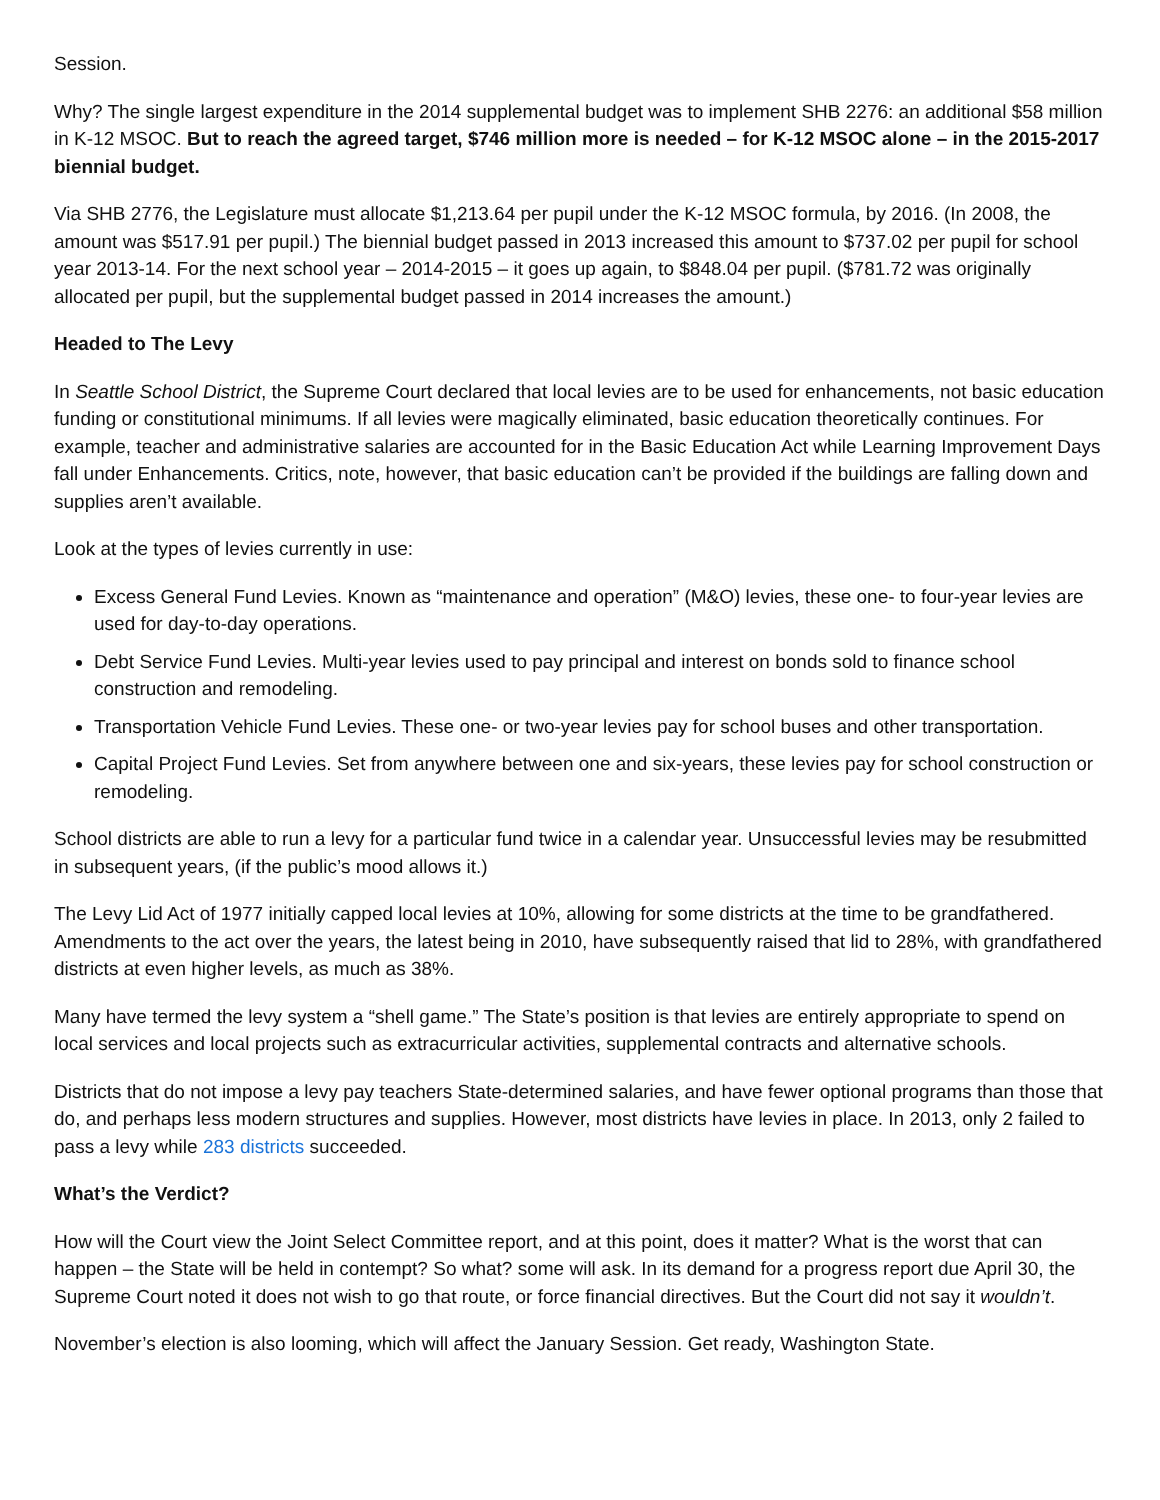Session.
Why? The single largest expenditure in the 2014 supplemental budget was to implement SHB 2276: an additional $58 million in K-12 MSOC. But to reach the agreed target, $746 million more is needed – for K-12 MSOC alone – in the 2015-2017 biennial budget.
Via SHB 2776, the Legislature must allocate $1,213.64 per pupil under the K-12 MSOC formula, by 2016. (In 2008, the amount was $517.91 per pupil.) The biennial budget passed in 2013 increased this amount to $737.02 per pupil for school year 2013-14. For the next school year – 2014-2015 – it goes up again, to $848.04 per pupil. ($781.72 was originally allocated per pupil, but the supplemental budget passed in 2014 increases the amount.)
Headed to The Levy
In Seattle School District, the Supreme Court declared that local levies are to be used for enhancements, not basic education funding or constitutional minimums. If all levies were magically eliminated, basic education theoretically continues. For example, teacher and administrative salaries are accounted for in the Basic Education Act while Learning Improvement Days fall under Enhancements. Critics, note, however, that basic education can’t be provided if the buildings are falling down and supplies aren’t available.
Look at the types of levies currently in use:
Excess General Fund Levies. Known as “maintenance and operation” (M&O) levies, these one- to four-year levies are used for day-to-day operations.
Debt Service Fund Levies. Multi-year levies used to pay principal and interest on bonds sold to finance school construction and remodeling.
Transportation Vehicle Fund Levies. These one- or two-year levies pay for school buses and other transportation.
Capital Project Fund Levies. Set from anywhere between one and six-years, these levies pay for school construction or remodeling.
School districts are able to run a levy for a particular fund twice in a calendar year. Unsuccessful levies may be resubmitted in subsequent years, (if the public’s mood allows it.)
The Levy Lid Act of 1977 initially capped local levies at 10%, allowing for some districts at the time to be grandfathered. Amendments to the act over the years, the latest being in 2010, have subsequently raised that lid to 28%, with grandfathered districts at even higher levels, as much as 38%.
Many have termed the levy system a “shell game.” The State’s position is that levies are entirely appropriate to spend on local services and local projects such as extracurricular activities, supplemental contracts and alternative schools.
Districts that do not impose a levy pay teachers State-determined salaries, and have fewer optional programs than those that do, and perhaps less modern structures and supplies. However, most districts have levies in place. In 2013, only 2 failed to pass a levy while 283 districts succeeded.
What’s the Verdict?
How will the Court view the Joint Select Committee report, and at this point, does it matter? What is the worst that can happen – the State will be held in contempt? So what? some will ask. In its demand for a progress report due April 30, the Supreme Court noted it does not wish to go that route, or force financial directives. But the Court did not say it wouldn’t.
November’s election is also looming, which will affect the January Session. Get ready, Washington State.